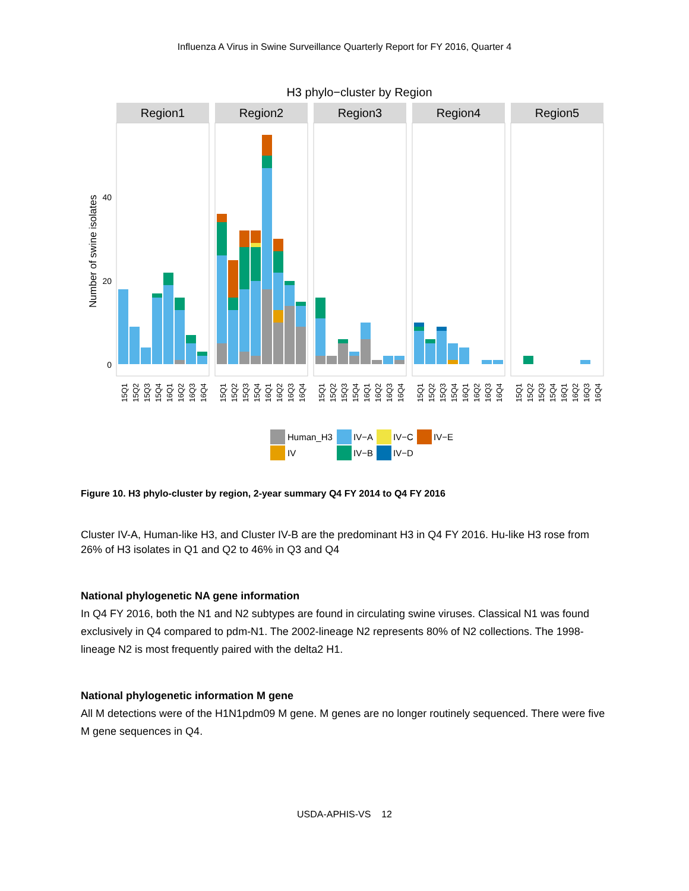Influenza A Virus in Swine Surveillance Quarterly Report for FY 2016, Quarter 4
H3 phylo−cluster by Region
Number of swine isolates
40
20
0
Region1
Region2
Region3
Region4
Region5
15Q1
15Q2
15Q3
15Q4
16Q1
16Q2
16Q3
16Q4
15Q1
15Q2
15Q3
15Q4
16Q1
16Q2
16Q3
16Q4
15Q1
15Q2
15Q3
15Q4
16Q1
16Q2
16Q3
16Q4
15Q1
15Q2
15Q3
15Q4
16Q1
16Q2
16Q3
16Q4
15Q1
15Q2
15Q3
15Q4
16Q1
16Q2
16Q3
16Q4
Human_H3
IV−A
IV−C
IV−E
IV
IV−B
IV−D
Figure 10. H3 phylo-cluster by region, 2-year summary Q4 FY 2014 to Q4 FY 2016
Cluster IV-A, Human-like H3, and Cluster IV-B are the predominant H3 in Q4 FY 2016. Hu-like H3 rose from 26% of H3 isolates in Q1 and Q2 to 46% in Q3 and Q4
National phylogenetic NA gene information
In Q4 FY 2016, both the N1 and N2 subtypes are found in circulating swine viruses. Classical N1 was found exclusively in Q4 compared to pdm-N1. The 2002-lineage N2 represents 80% of N2 collections. The 1998-lineage N2 is most frequently paired with the delta2 H1.
National phylogenetic information M gene
All M detections were of the H1N1pdm09 M gene. M genes are no longer routinely sequenced. There were five M gene sequences in Q4.
USDA-APHIS-VS 12